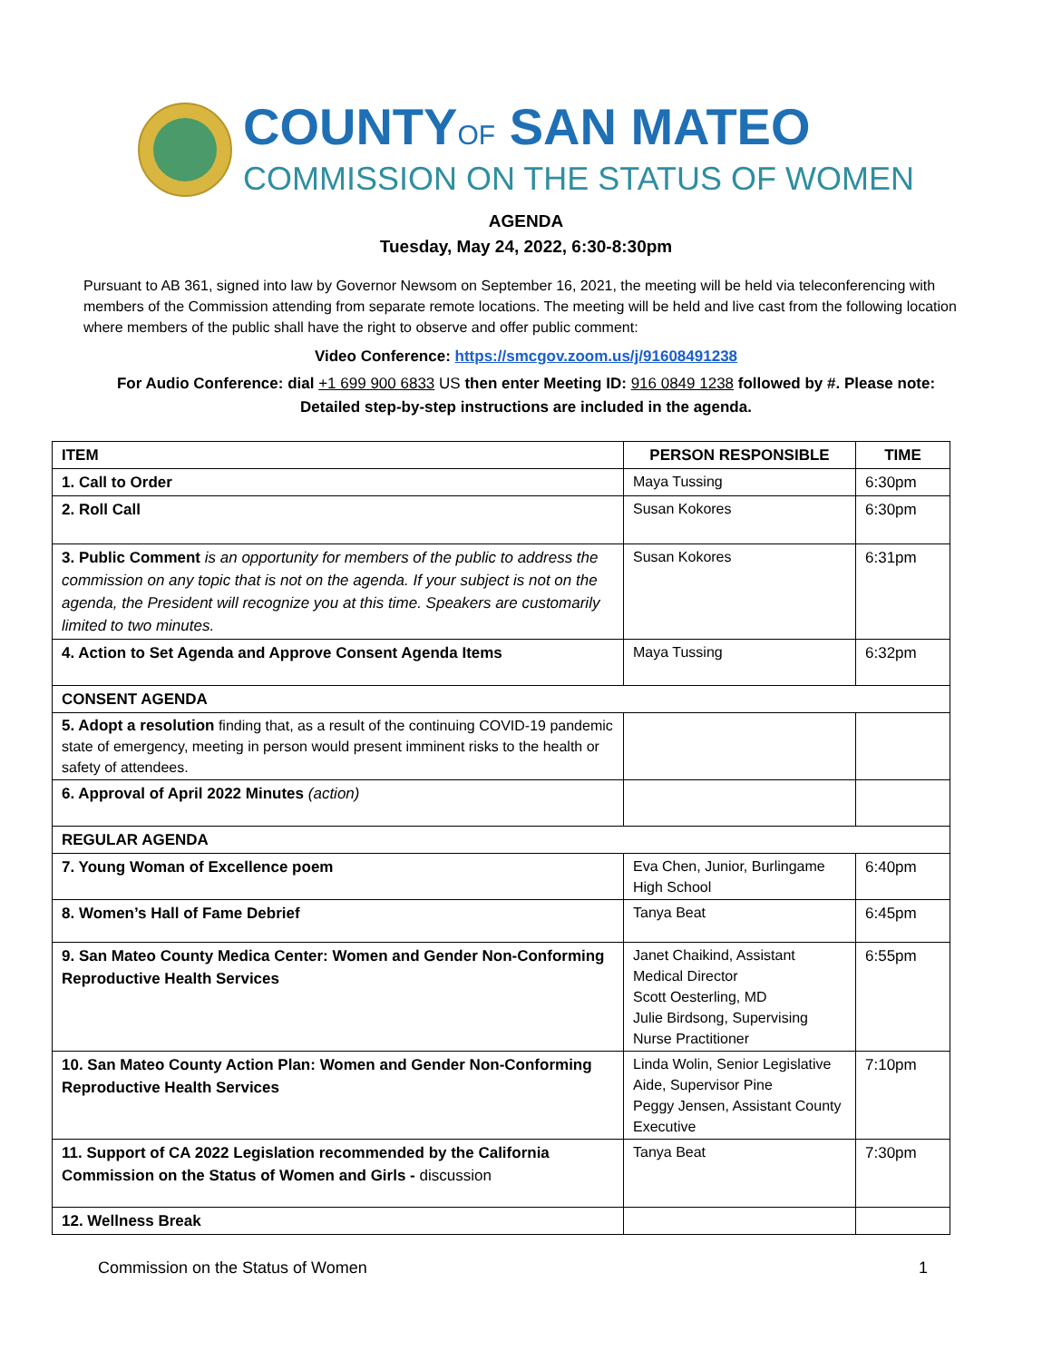COUNTYOF SAN MATEO
COMMISSION ON THE STATUS OF WOMEN
AGENDA
Tuesday, May 24, 2022, 6:30-8:30pm
Pursuant to AB 361, signed into law by Governor Newsom on September 16, 2021, the meeting will be held via teleconferencing with members of the Commission attending from separate remote locations. The meeting will be held and live cast from the following location where members of the public shall have the right to observe and offer public comment:
Video Conference: https://smcgov.zoom.us/j/91608491238
For Audio Conference: dial +1 699 900 6833 US then enter Meeting ID: 916 0849 1238 followed by #. Please note: Detailed step-by-step instructions are included in the agenda.
| ITEM | PERSON RESPONSIBLE | TIME |
| --- | --- | --- |
| 1. Call to Order | Maya Tussing | 6:30pm |
| 2. Roll Call | Susan Kokores | 6:30pm |
| 3. Public Comment is an opportunity for members of the public to address the commission on any topic that is not on the agenda. If your subject is not on the agenda, the President will recognize you at this time. Speakers are customarily limited to two minutes. | Susan Kokores | 6:31pm |
| 4. Action to Set Agenda and Approve Consent Agenda Items | Maya Tussing | 6:32pm |
| CONSENT AGENDA | | |
| 5. Adopt a resolution finding that, as a result of the continuing COVID-19 pandemic state of emergency, meeting in person would present imminent risks to the health or safety of attendees. | | |
| 6. Approval of April 2022 Minutes (action) | | |
| REGULAR AGENDA | | |
| 7. Young Woman of Excellence poem | Eva Chen, Junior, Burlingame High School | 6:40pm |
| 8. Women’s Hall of Fame Debrief | Tanya Beat | 6:45pm |
| 9. San Mateo County Medica Center: Women and Gender Non-Conforming Reproductive Health Services | Janet Chaikind, Assistant Medical Director Scott Oesterling, MD Julie Birdsong, Supervising Nurse Practitioner | 6:55pm |
| 10. San Mateo County Action Plan: Women and Gender Non-Conforming Reproductive Health Services | Linda Wolin, Senior Legislative Aide, Supervisor Pine Peggy Jensen, Assistant County Executive | 7:10pm |
| 11. Support of CA 2022 Legislation recommended by the California Commission on the Status of Women and Girls - discussion | Tanya Beat | 7:30pm |
| 12. Wellness Break | | |
Commission on the Status of Women 1